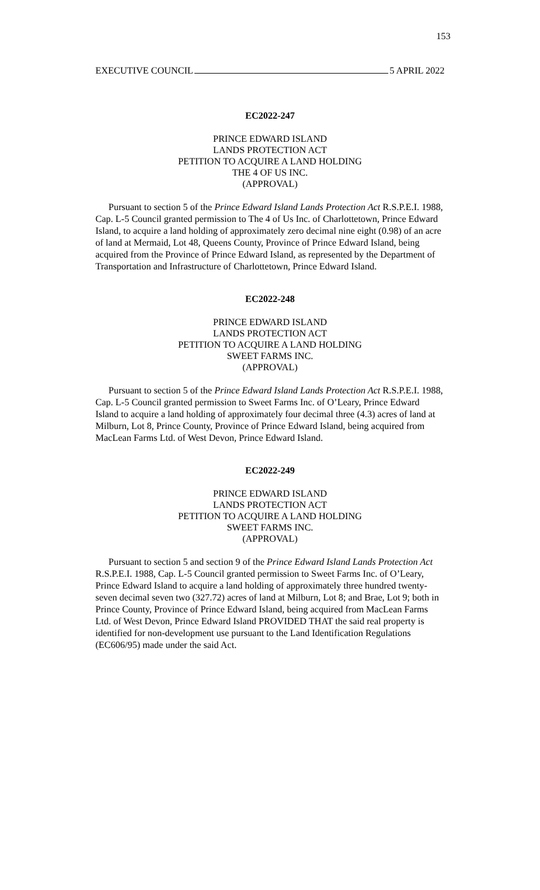153
EXECUTIVE COUNCIL 5 APRIL 2022
EC2022-247
PRINCE EDWARD ISLAND
LANDS PROTECTION ACT
PETITION TO ACQUIRE A LAND HOLDING
THE 4 OF US INC.
(APPROVAL)
Pursuant to section 5 of the Prince Edward Island Lands Protection Act R.S.P.E.I. 1988, Cap. L-5 Council granted permission to The 4 of Us Inc. of Charlottetown, Prince Edward Island, to acquire a land holding of approximately zero decimal nine eight (0.98) of an acre of land at Mermaid, Lot 48, Queens County, Province of Prince Edward Island, being acquired from the Province of Prince Edward Island, as represented by the Department of Transportation and Infrastructure of Charlottetown, Prince Edward Island.
EC2022-248
PRINCE EDWARD ISLAND
LANDS PROTECTION ACT
PETITION TO ACQUIRE A LAND HOLDING
SWEET FARMS INC.
(APPROVAL)
Pursuant to section 5 of the Prince Edward Island Lands Protection Act R.S.P.E.I. 1988, Cap. L-5 Council granted permission to Sweet Farms Inc. of O’Leary, Prince Edward Island to acquire a land holding of approximately four decimal three (4.3) acres of land at Milburn, Lot 8, Prince County, Province of Prince Edward Island, being acquired from MacLean Farms Ltd. of West Devon, Prince Edward Island.
EC2022-249
PRINCE EDWARD ISLAND
LANDS PROTECTION ACT
PETITION TO ACQUIRE A LAND HOLDING
SWEET FARMS INC.
(APPROVAL)
Pursuant to section 5 and section 9 of the Prince Edward Island Lands Protection Act R.S.P.E.I. 1988, Cap. L-5 Council granted permission to Sweet Farms Inc. of O’Leary, Prince Edward Island to acquire a land holding of approximately three hundred twenty-seven decimal seven two (327.72) acres of land at Milburn, Lot 8; and Brae, Lot 9; both in Prince County, Province of Prince Edward Island, being acquired from MacLean Farms Ltd. of West Devon, Prince Edward Island PROVIDED THAT the said real property is identified for non-development use pursuant to the Land Identification Regulations (EC606/95) made under the said Act.